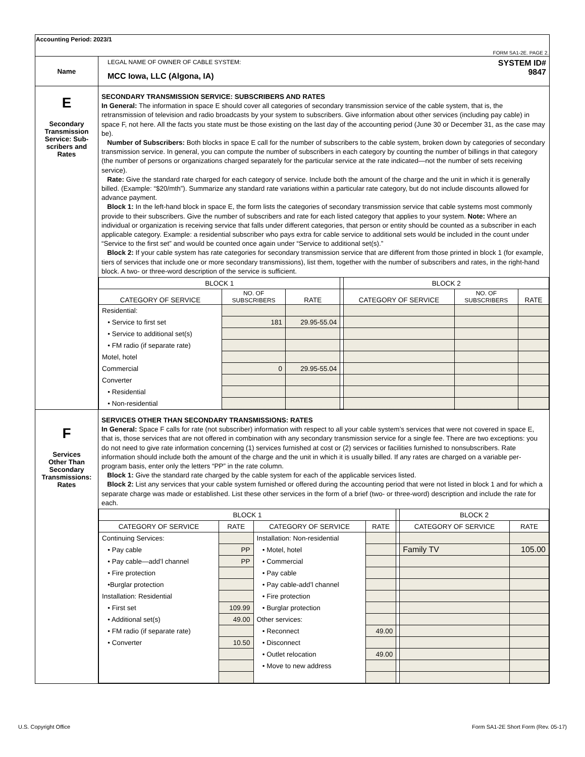| Accounting Period: 2023/1 FORM SA1-2E. PAGE 2. | |
| Name | LEGAL NAME OF OWNER OF CABLE SYSTEM: SYSTEM ID# MCC Iowa, LLC (Algona, IA) 9847 |
| E Secondary Transmission Service: Sub- scribers and Rates | SECONDARY TRANSMISSION SERVICE: SUBSCRIBERS AND RATES In General: The information in space E should cover all categories of secondary transmission service of the cable system, that is, the retransmission of television and radio broadcasts by your system to subscribers. Give information about other services (including pay cable) in space F, not here. All the facts you state must be those existing on the last day of the accounting period (June 30 or December 31, as the case may be). Number of Subscribers: Both blocks in space E call for the number of subscribers to the cable system, broken down by categories of secondary transmission service. In general, you can compute the number of subscribers in each category by counting the number of billings in that category (the number of persons or organizations charged separately for the particular service at the rate indicated—not the number of sets receiving service). Rate: Give the standard rate charged for each category of service. Include both the amount of the charge and the unit in which it is generally billed. (Example: “$20/mth”). Summarize any standard rate variations within a particular rate category, but do not include discounts allowed for advance payment. Block 1: In the left-hand block in space E, the form lists the categories of secondary transmission service that cable systems most commonly provide to their subscribers. Give the number of subscribers and rate for each listed category that applies to your system. Note: Where an individual or organization is receiving service that falls under different categories, that person or entity should be counted as a subscriber in each applicable category. Example: a residential subscriber who pays extra for cable service to additional sets would be included in the count under “Service to the first set” and would be counted once again under “Service to additional set(s).” Block 2: If your cable system has rate categories for secondary transmission service that are different from those printed in block 1 (for example, tiers of services that include one or more secondary transmissions), list them, together with the number of subscribers and rates, in the right-hand block. A two- or three-word description of the service is sufficient. / BLOCK 1 / / / / BLOCK 2 / / / / CATEGORY OF SERVICE / NO. OF SUBSCRIBERS / RATE / / CATEGORY OF SERVICE / NO. OF SUBSCRIBERS / RATE / / Residential: / / / / / / / / • Service to first set / 181 / 29.95-55.04 / / / / / / • Service to additional set(s) / / / / / / / / • FM radio (if separate rate) / / / / / / / / Motel, hotel / / / / / / / / Commercial / 0 / 29.95-55.04 / / / / / / Converter / / / / / / / / • Residential / / / / / / / / • Non-residential / / / / / / / |
| F Services Other Than Secondary Transmissions: Rates | SERVICES OTHER THAN SECONDARY TRANSMISSIONS: RATES In General: Space F calls for rate (not subscriber) information with respect to all your cable system’s services that were not covered in space E, that is, those services that are not offered in combination with any secondary transmission service for a single fee. There are two exceptions: you do not need to give rate information concerning (1) services furnished at cost or (2) services or facilities furnished to nonsubscribers. Rate information should include both the amount of the charge and the unit in which it is usually billed. If any rates are charged on a variable per-program basis, enter only the letters “PP” in the rate column. Block 1: Give the standard rate charged by the cable system for each of the applicable services listed. Block 2: List any services that your cable system furnished or offered during the accounting period that were not listed in block 1 and for which a separate charge was made or established. List these other services in the form of a brief (two- or three-word) description and include the rate for each. / BLOCK 1 / / / / / BLOCK 2 / / / CATEGORY OF SERVICE / RATE / CATEGORY OF SERVICE / RATE / / CATEGORY OF SERVICE / RATE / / Continuing Services: / / Installation: Non-residential / / / / / / • Pay cable / PP / • Motel, hotel / / / Family TV / 105.00 / / • Pay cable—add’l channel / PP / • Commercial / / / / / / • Fire protection / / • Pay cable / / / / / / •Burglar protection / / • Pay cable-add’l channel / / / / / / Installation: Residential / / • Fire protection / / / / / / • First set / 109.99 / • Burglar protection / / / / / / • Additional set(s) / 49.00 / Other services: / / / / / / • FM radio (if separate rate) / / • Reconnect / 49.00 / / / / / • Converter / 10.50 / • Disconnect / / / / / / / / • Outlet relocation / 49.00 / / / / / / / • Move to new address / / / / / |
U.S. Copyright Office
Form SA1-2E Short Form (Rev. 05-17)